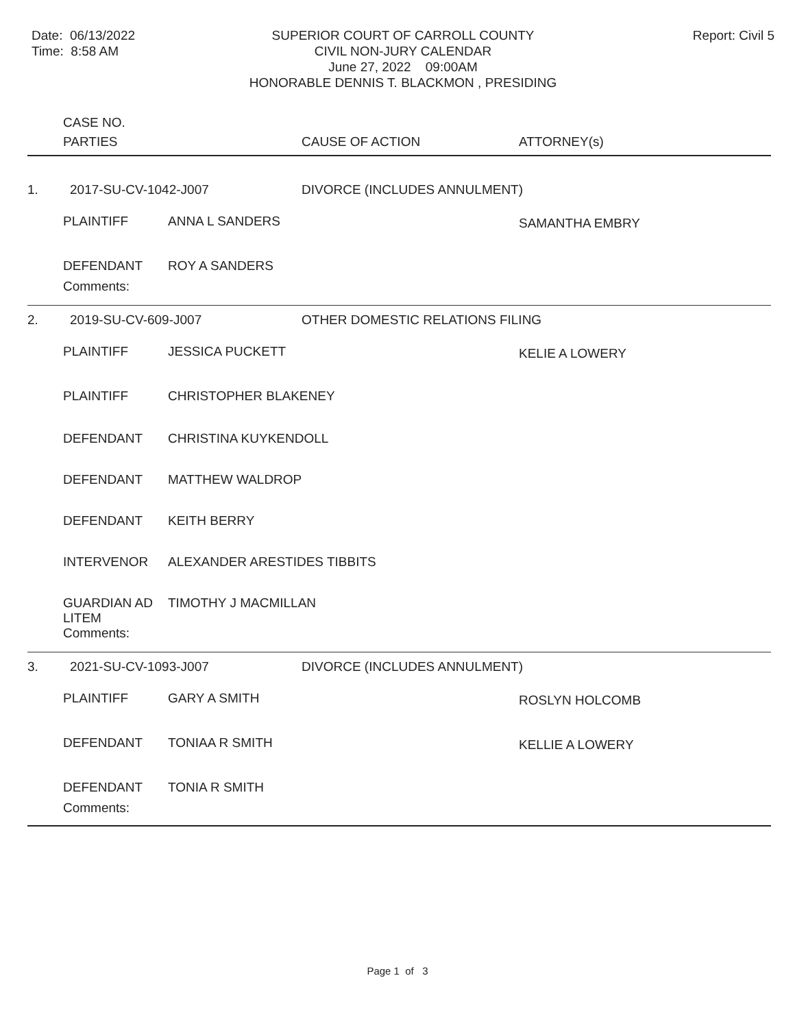Date: 06/13/2022
Time: 8:58 AM
SUPERIOR COURT OF CARROLL COUNTY
CIVIL NON-JURY CALENDAR
June 27, 2022 09:00AM
HONORABLE DENNIS T. BLACKMON , PRESIDING
Report: Civil 5
| | CASE NO. | | | |
| --- | --- | --- | --- | --- |
| | PARTIES | | CAUSE OF ACTION | ATTORNEY(s) |
| 1. | 2017-SU-CV-1042-J007 | | DIVORCE (INCLUDES ANNULMENT) | |
| | PLAINTIFF | ANNA L SANDERS | | SAMANTHA EMBRY |
| | DEFENDANT | ROY A SANDERS | | |
| | Comments: | | | |
| 2. | 2019-SU-CV-609-J007 | | OTHER DOMESTIC RELATIONS FILING | |
| | PLAINTIFF | JESSICA PUCKETT | | KELIE A LOWERY |
| | PLAINTIFF | CHRISTOPHER BLAKENEY | | |
| | DEFENDANT | CHRISTINA KUYKENDOLL | | |
| | DEFENDANT | MATTHEW WALDROP | | |
| | DEFENDANT | KEITH BERRY | | |
| | INTERVENOR | ALEXANDER ARESTIDES TIBBITS | | |
| | GUARDIAN AD LITEM | TIMOTHY J MACMILLAN | | |
| | Comments: | | | |
| 3. | 2021-SU-CV-1093-J007 | | DIVORCE (INCLUDES ANNULMENT) | |
| | PLAINTIFF | GARY A SMITH | | ROSLYN HOLCOMB |
| | DEFENDANT | TONIAA R SMITH | | KELLIE A LOWERY |
| | DEFENDANT | TONIA R SMITH | | |
| | Comments: | | | |
Page 1 of 3